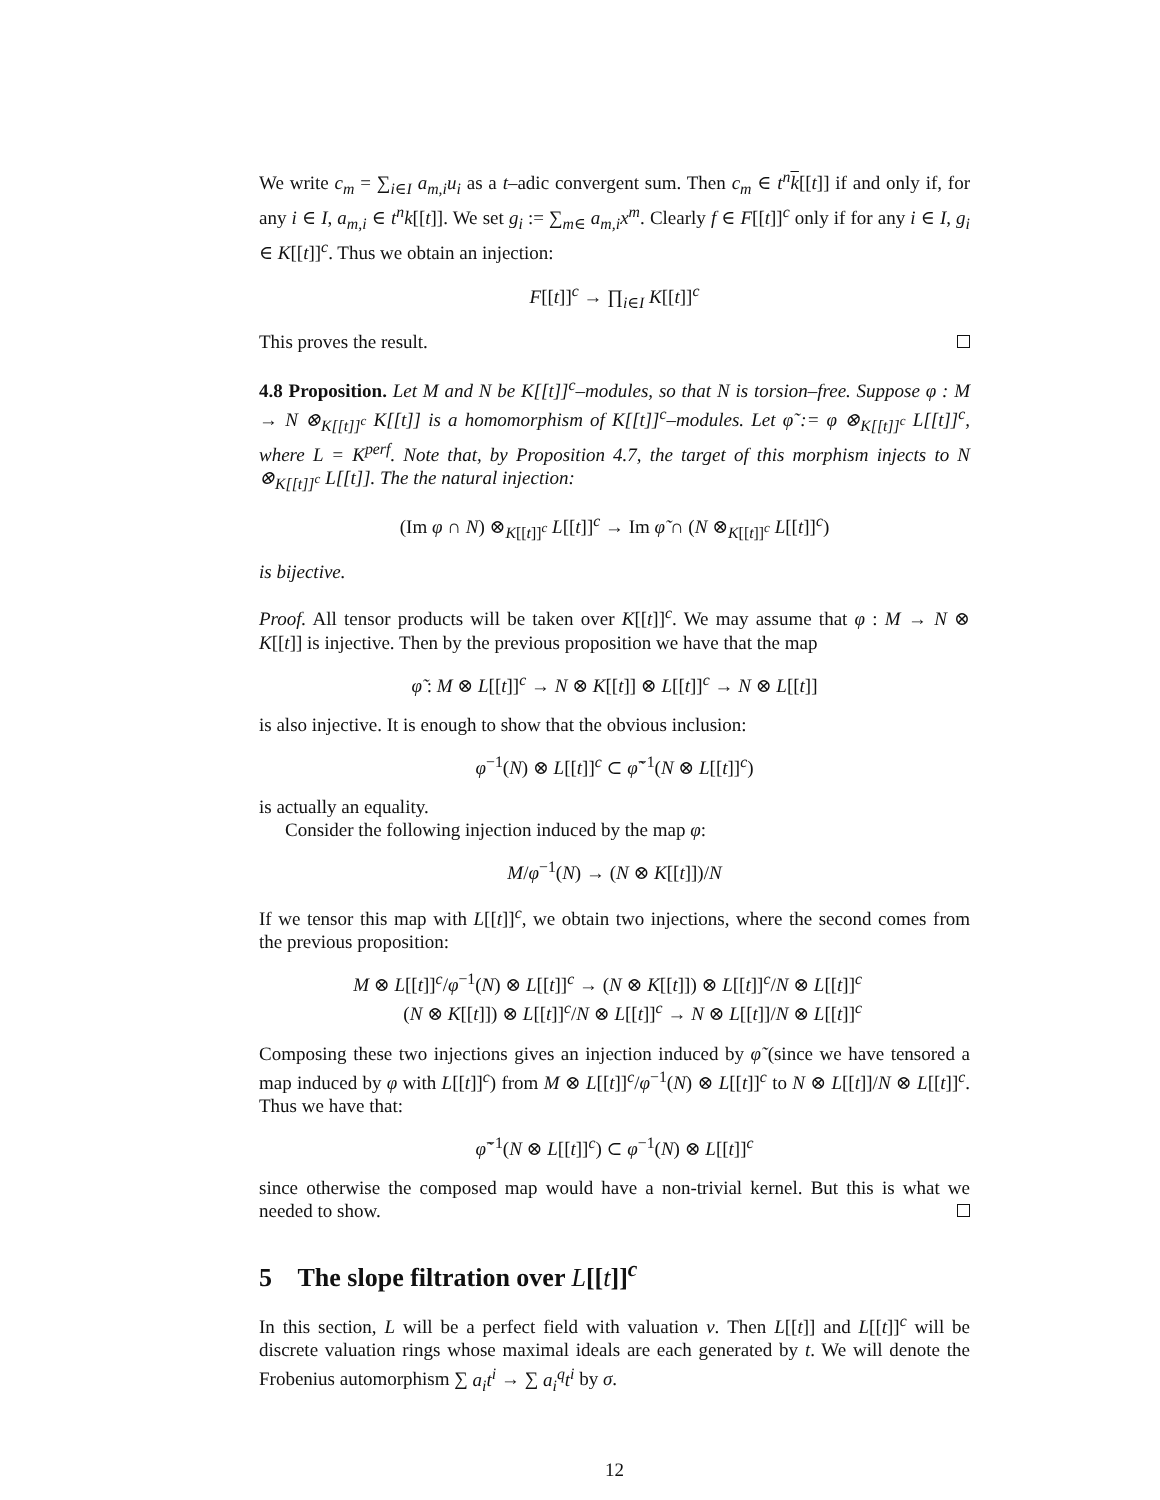We write c<sub>m</sub> = ∑<sub>i∈I</sub> a<sub>m,i</sub>u<sub>i</sub> as a t–adic convergent sum. Then c<sub>m</sub> ∈ t<sup>n</sup> k[[t]] if and only if, for any i ∈ I, a<sub>m,i</sub> ∈ t<sup>n</sup>k[[t]]. We set g<sub>i</sub> := ∑<sub>m∈</sub> a<sub>m,i</sub>x<sup>m</sup>. Clearly f ∈ F[[t]]<sup>c</sup> only if for any i ∈ I, g<sub>i</sub> ∈ K[[t]]<sup>c</sup>. Thus we obtain an injection:
F[[t]]<sup>c</sup> → ∏<sub>i∈I</sub> K[[t]]<sup>c</sup>
This proves the result.
4.8 Proposition. Let M and N be K[[t]]<sup>c</sup>–modules, so that N is torsion–free. Suppose φ : M → N ⊗<sub>K[[t]]<sup>c</sup></sub> K[[t]] is a homomorphism of K[[t]]<sup>c</sup>–modules. Let φ̃ := φ ⊗<sub>K[[t]]<sup>c</sup></sub> L[[t]]<sup>c</sup>, where L = K<sup>perf</sup>. Note that, by Proposition 4.7, the target of this morphism injects to N ⊗<sub>K[[t]]<sup>c</sup></sub> L[[t]]. The the natural injection:
(Im φ ∩ N) ⊗<sub>K[[t]]<sup>c</sup></sub> L[[t]]<sup>c</sup> → Im φ̃ ∩ (N ⊗<sub>K[[t]]<sup>c</sup></sub> L[[t]]<sup>c</sup>)
is bijective.
Proof. All tensor products will be taken over K[[t]]<sup>c</sup>. We may assume that φ : M → N ⊗ K[[t]] is injective. Then by the previous proposition we have that the map
φ̃ : M ⊗ L[[t]]<sup>c</sup> → N ⊗ K[[t]] ⊗ L[[t]]<sup>c</sup> → N ⊗ L[[t]]
is also injective. It is enough to show that the obvious inclusion:
φ<sup>−1</sup>(N) ⊗ L[[t]]<sup>c</sup> ⊂ φ̃<sup>−1</sup>(N ⊗ L[[t]]<sup>c</sup>)
is actually an equality.
Consider the following injection induced by the map φ:
M/φ<sup>−1</sup>(N) → (N ⊗ K[[t]])/N
If we tensor this map with L[[t]]<sup>c</sup>, we obtain two injections, where the second comes from the previous proposition:
M ⊗ L[[t]]<sup>c</sup>/φ<sup>−1</sup>(N) ⊗ L[[t]]<sup>c</sup> → (N ⊗ K[[t]]) ⊗ L[[t]]<sup>c</sup>/N ⊗ L[[t]]<sup>c</sup>
(N ⊗ K[[t]]) ⊗ L[[t]]<sup>c</sup>/N ⊗ L[[t]]<sup>c</sup> → N ⊗ L[[t]]/N ⊗ L[[t]]<sup>c</sup>
Composing these two injections gives an injection induced by φ̃ (since we have tensored a map induced by φ with L[[t]]<sup>c</sup>) from M ⊗ L[[t]]<sup>c</sup>/φ<sup>−1</sup>(N) ⊗ L[[t]]<sup>c</sup> to N ⊗ L[[t]]/N ⊗ L[[t]]<sup>c</sup>. Thus we have that:
φ̃<sup>−1</sup>(N ⊗ L[[t]]<sup>c</sup>) ⊂ φ<sup>−1</sup>(N) ⊗ L[[t]]<sup>c</sup>
since otherwise the composed map would have a non-trivial kernel. But this is what we needed to show.
5 The slope filtration over L[[t]]<sup>c</sup>
In this section, L will be a perfect field with valuation ν. Then L[[t]] and L[[t]]<sup>c</sup> will be discrete valuation rings whose maximal ideals are each generated by t. We will denote the Frobenius automorphism ∑ a<sub>i</sub>t<sup>i</sup> → ∑ a<sub>i</sub><sup>q</sup>t<sup>i</sup> by σ.
12